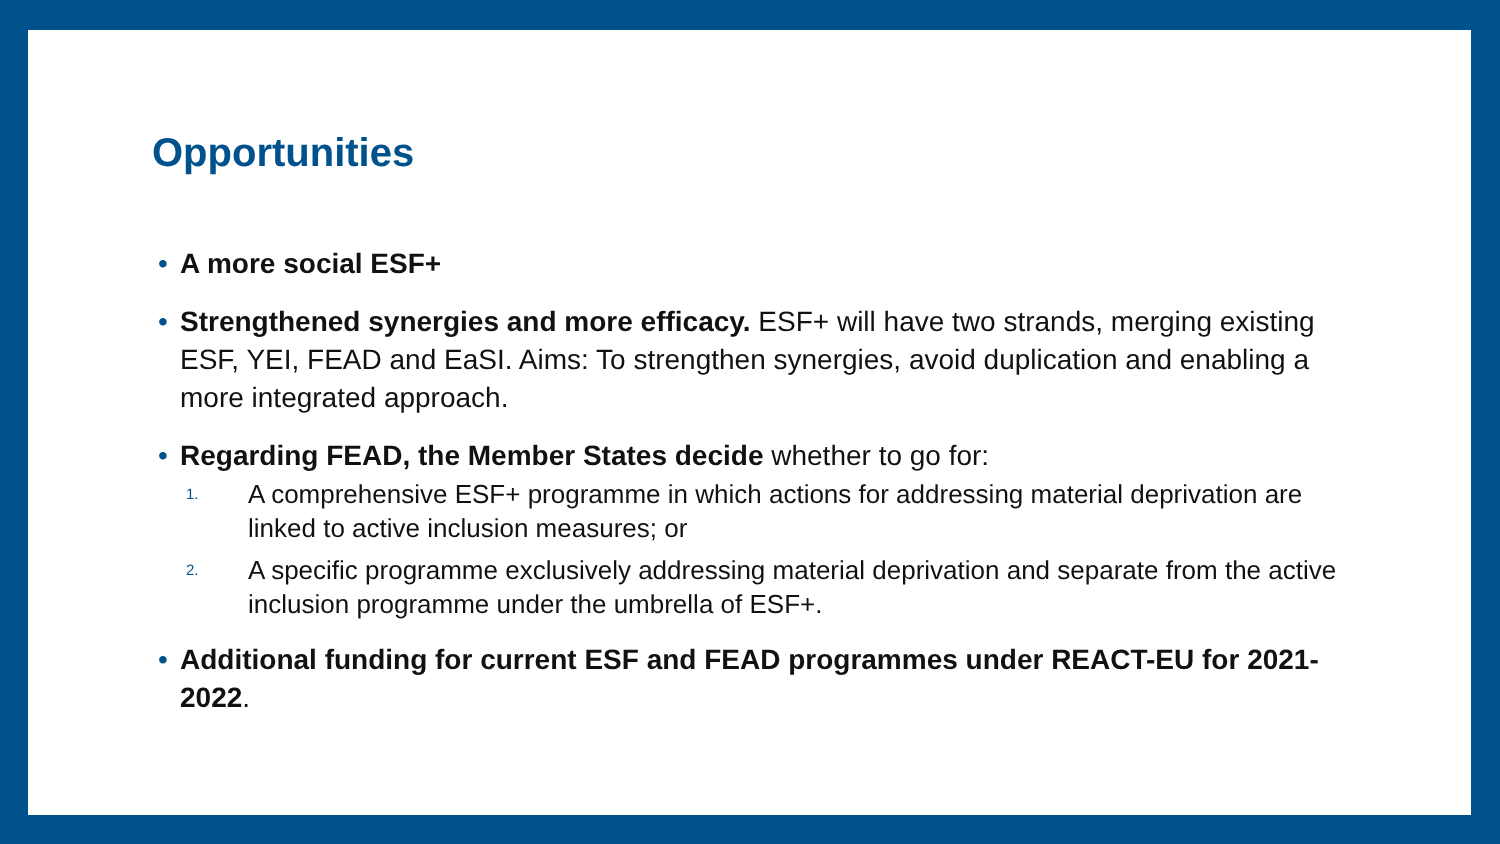Opportunities
• A more social ESF+
• Strengthened synergies and more efficacy. ESF+ will have two strands, merging existing ESF, YEI, FEAD and EaSI. Aims: To strengthen synergies, avoid duplication and enabling a more integrated approach.
• Regarding FEAD, the Member States decide whether to go for:
1. A comprehensive ESF+ programme in which actions for addressing material deprivation are linked to active inclusion measures; or
2. A specific programme exclusively addressing material deprivation and separate from the active inclusion programme under the umbrella of ESF+.
• Additional funding for current ESF and FEAD programmes under REACT-EU for 2021-2022.